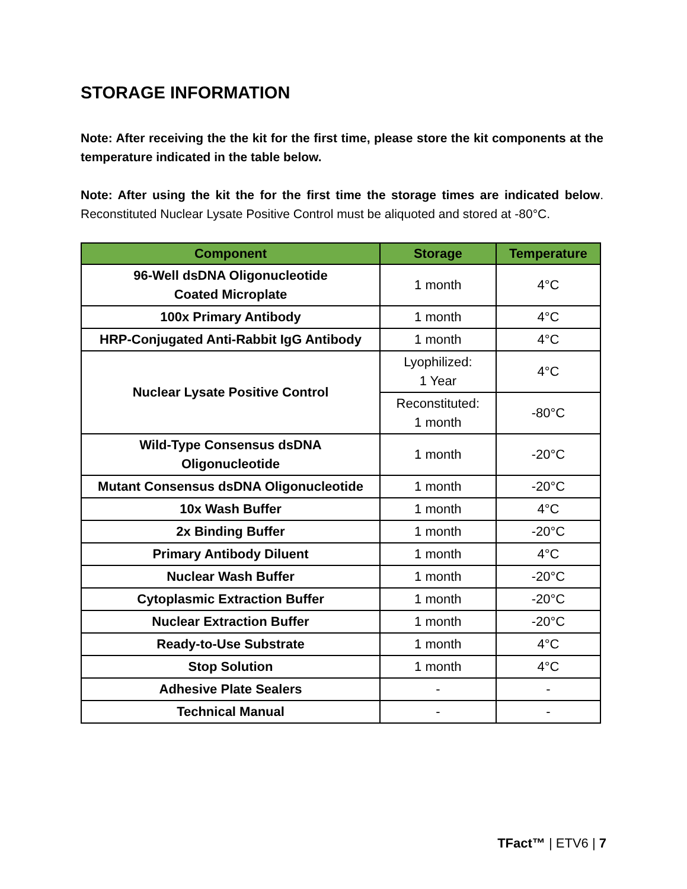STORAGE INFORMATION
Note: After receiving the the kit for the first time, please store the kit components at the temperature indicated in the table below.
Note: After using the kit the for the first time the storage times are indicated below. Reconstituted Nuclear Lysate Positive Control must be aliquoted and stored at -80°C.
| Component | Storage | Temperature |
| --- | --- | --- |
| 96-Well dsDNA Oligonucleotide Coated Microplate | 1 month | 4°C |
| 100x Primary Antibody | 1 month | 4°C |
| HRP-Conjugated Anti-Rabbit IgG Antibody | 1 month | 4°C |
| Nuclear Lysate Positive Control | Lyophilized: 1 Year | 4°C |
| | Reconstituted: 1 month | -80°C |
| Wild-Type Consensus dsDNA Oligonucleotide | 1 month | -20°C |
| Mutant Consensus dsDNA Oligonucleotide | 1 month | -20°C |
| 10x Wash Buffer | 1 month | 4°C |
| 2x Binding Buffer | 1 month | -20°C |
| Primary Antibody Diluent | 1 month | 4°C |
| Nuclear Wash Buffer | 1 month | -20°C |
| Cytoplasmic Extraction Buffer | 1 month | -20°C |
| Nuclear Extraction Buffer | 1 month | -20°C |
| Ready-to-Use Substrate | 1 month | 4°C |
| Stop Solution | 1 month | 4°C |
| Adhesive Plate Sealers | - | - |
| Technical Manual | - | - |
TFact™ | ETV6 | 7